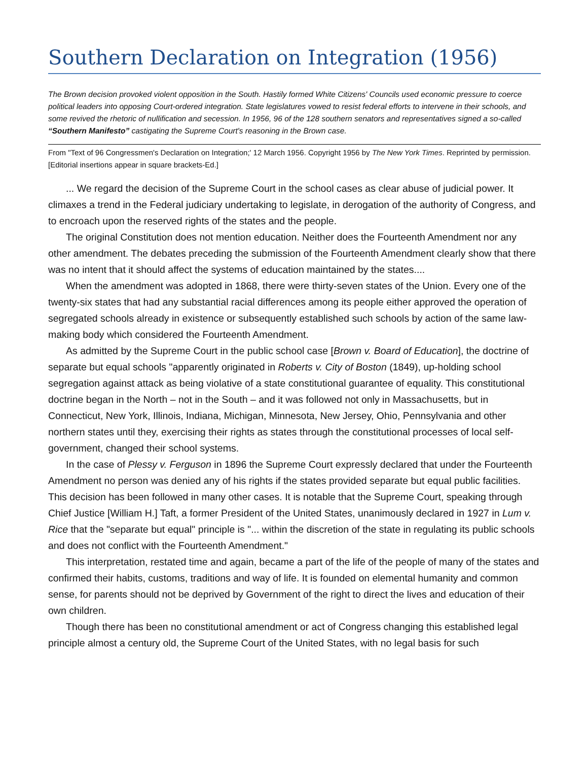Southern Declaration on Integration (1956)
The Brown decision provoked violent opposition in the South. Hastily formed White Citizens' Councils used economic pressure to coerce political leaders into opposing Court-ordered integration. State legislatures vowed to resist federal efforts to intervene in their schools, and some revived the rhetoric of nullification and secession. In 1956, 96 of the 128 southern senators and representatives signed a so-called “Southern Manifesto” castigating the Supreme Court's reasoning in the Brown case.
From "Text of 96 Congressmen's Declaration on Integration;' 12 March 1956. Copyright 1956 by The New York Times. Reprinted by permission. [Editorial insertions appear in square brackets-Ed.]
... We regard the decision of the Supreme Court in the school cases as clear abuse of judicial power. It climaxes a trend in the Federal judiciary undertaking to legislate, in derogation of the authority of Congress, and to encroach upon the reserved rights of the states and the people.
The original Constitution does not mention education. Neither does the Fourteenth Amendment nor any other amendment. The debates preceding the submission of the Fourteenth Amendment clearly show that there was no intent that it should affect the systems of education maintained by the states....
When the amendment was adopted in 1868, there were thirty-seven states of the Union. Every one of the twenty-six states that had any substantial racial differences among its people either approved the operation of segregated schools already in existence or subsequently established such schools by action of the same law-making body which considered the Fourteenth Amendment.
As admitted by the Supreme Court in the public school case [Brown v. Board of Education], the doctrine of separate but equal schools "apparently originated in Roberts v. City of Boston (1849), up-holding school segregation against attack as being violative of a state constitutional guarantee of equality. This constitutional doctrine began in the North – not in the South – and it was followed not only in Massachusetts, but in Connecticut, New York, Illinois, Indiana, Michigan, Minnesota, New Jersey, Ohio, Pennsylvania and other northern states until they, exercising their rights as states through the constitutional processes of local self-government, changed their school systems.
In the case of Plessy v. Ferguson in 1896 the Supreme Court expressly declared that under the Fourteenth Amendment no person was denied any of his rights if the states provided separate but equal public facilities. This decision has been followed in many other cases. It is notable that the Supreme Court, speaking through Chief Justice [William H.] Taft, a former President of the United States, unanimously declared in 1927 in Lum v. Rice that the "separate but equal" principle is "... within the discretion of the state in regulating its public schools and does not conflict with the Fourteenth Amendment."
This interpretation, restated time and again, became a part of the life of the people of many of the states and confirmed their habits, customs, traditions and way of life. It is founded on elemental humanity and common sense, for parents should not be deprived by Government of the right to direct the lives and education of their own children.
Though there has been no constitutional amendment or act of Congress changing this established legal principle almost a century old, the Supreme Court of the United States, with no legal basis for such